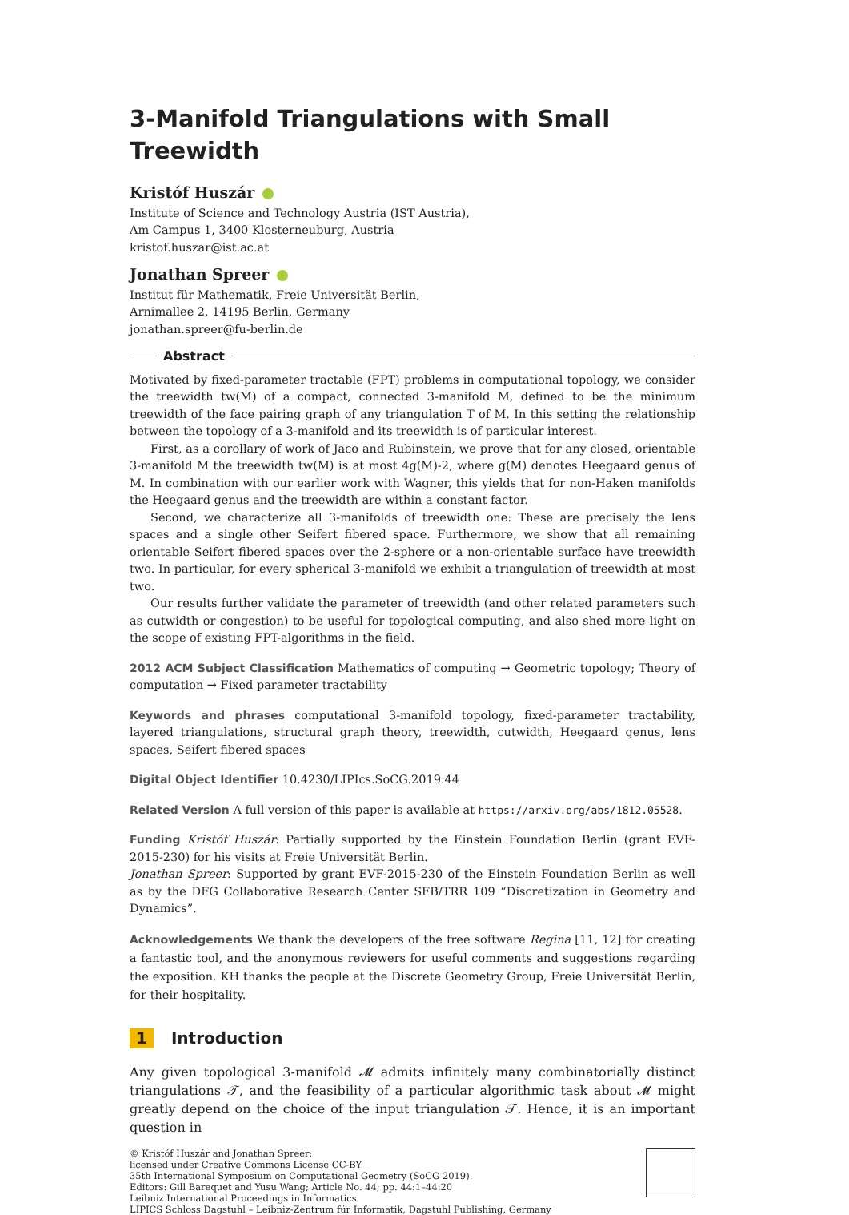3-Manifold Triangulations with Small Treewidth
Kristóf Huszár
Institute of Science and Technology Austria (IST Austria),
Am Campus 1, 3400 Klosterneuburg, Austria
kristof.huszar@ist.ac.at
Jonathan Spreer
Institut für Mathematik, Freie Universität Berlin,
Arnimallee 2, 14195 Berlin, Germany
jonathan.spreer@fu-berlin.de
Abstract
Motivated by fixed-parameter tractable (FPT) problems in computational topology, we consider the treewidth tw(M) of a compact, connected 3-manifold M, defined to be the minimum treewidth of the face pairing graph of any triangulation T of M. In this setting the relationship between the topology of a 3-manifold and its treewidth is of particular interest.
First, as a corollary of work of Jaco and Rubinstein, we prove that for any closed, orientable 3-manifold M the treewidth tw(M) is at most 4g(M)-2, where g(M) denotes Heegaard genus of M. In combination with our earlier work with Wagner, this yields that for non-Haken manifolds the Heegaard genus and the treewidth are within a constant factor.
Second, we characterize all 3-manifolds of treewidth one: These are precisely the lens spaces and a single other Seifert fibered space. Furthermore, we show that all remaining orientable Seifert fibered spaces over the 2-sphere or a non-orientable surface have treewidth two. In particular, for every spherical 3-manifold we exhibit a triangulation of treewidth at most two.
Our results further validate the parameter of treewidth (and other related parameters such as cutwidth or congestion) to be useful for topological computing, and also shed more light on the scope of existing FPT-algorithms in the field.
2012 ACM Subject Classification Mathematics of computing → Geometric topology; Theory of computation → Fixed parameter tractability
Keywords and phrases computational 3-manifold topology, fixed-parameter tractability, layered triangulations, structural graph theory, treewidth, cutwidth, Heegaard genus, lens spaces, Seifert fibered spaces
Digital Object Identifier 10.4230/LIPIcs.SoCG.2019.44
Related Version A full version of this paper is available at https://arxiv.org/abs/1812.05528.
Funding Kristóf Huszár: Partially supported by the Einstein Foundation Berlin (grant EVF-2015-230) for his visits at Freie Universität Berlin.
Jonathan Spreer: Supported by grant EVF-2015-230 of the Einstein Foundation Berlin as well as by the DFG Collaborative Research Center SFB/TRR 109 “Discretization in Geometry and Dynamics”.
Acknowledgements We thank the developers of the free software Regina [11, 12] for creating a fantastic tool, and the anonymous reviewers for useful comments and suggestions regarding the exposition. KH thanks the people at the Discrete Geometry Group, Freie Universität Berlin, for their hospitality.
1 Introduction
Any given topological 3-manifold 𝓜 admits infinitely many combinatorially distinct triangulations 𝒯, and the feasibility of a particular algorithmic task about 𝓜 might greatly depend on the choice of the input triangulation 𝒯. Hence, it is an important question in
© Kristóf Huszár and Jonathan Spreer;
licensed under Creative Commons License CC-BY
35th International Symposium on Computational Geometry (SoCG 2019).
Editors: Gill Barequet and Yusu Wang; Article No. 44; pp. 44:1–44:20
Leibniz International Proceedings in Informatics
LIPICS Schloss Dagstuhl – Leibniz-Zentrum für Informatik, Dagstuhl Publishing, Germany